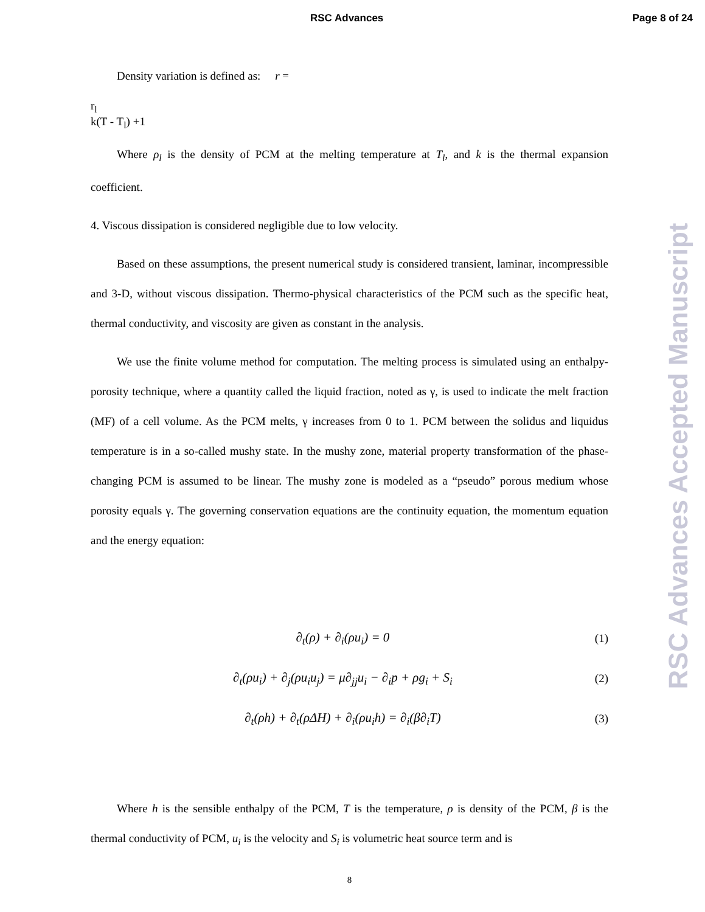RSC Advances Page 8 of 24
Density variation is defined as: r =
r<sub>l</sub>
k(T - T<sub>l</sub>) +1
Where ρ<sub>l</sub> is the density of PCM at the melting temperature at T<sub>l</sub>, and k is the thermal expansion coefficient.
4. Viscous dissipation is considered negligible due to low velocity.
Based on these assumptions, the present numerical study is considered transient, laminar, incompressible and 3-D, without viscous dissipation. Thermo-physical characteristics of the PCM such as the specific heat, thermal conductivity, and viscosity are given as constant in the analysis.
We use the finite volume method for computation. The melting process is simulated using an enthalpy-porosity technique, where a quantity called the liquid fraction, noted as γ, is used to indicate the melt fraction (MF) of a cell volume. As the PCM melts, γ increases from 0 to 1. PCM between the solidus and liquidus temperature is in a so-called mushy state. In the mushy zone, material property transformation of the phase-changing PCM is assumed to be linear. The mushy zone is modeled as a “pseudo” porous medium whose porosity equals γ. The governing conservation equations are the continuity equation, the momentum equation and the energy equation:
∂<sub>t</sub>(ρ) + ∂<sub>i</sub>(ρu<sub>i</sub>) = 0 (1)
∂<sub>t</sub>(ρu<sub>i</sub>) + ∂<sub>j</sub>(ρu<sub>i</sub>u<sub>j</sub>) = μ∂<sub>jj</sub>u<sub>i</sub> − ∂<sub>i</sub>p + ρg<sub>i</sub> + S<sub>i</sub> (2)
∂<sub>t</sub>(ρh) + ∂<sub>t</sub>(ρΔH) + ∂<sub>i</sub>(ρu<sub>i</sub>h) = ∂<sub>i</sub>(β∂<sub>i</sub>T) (3)
Where h is the sensible enthalpy of the PCM, T is the temperature, ρ is density of the PCM, β is the thermal conductivity of PCM, u<sub>i</sub> is the velocity and S<sub>i</sub> is volumetric heat source term and is
8
RSC Advances Accepted Manuscript